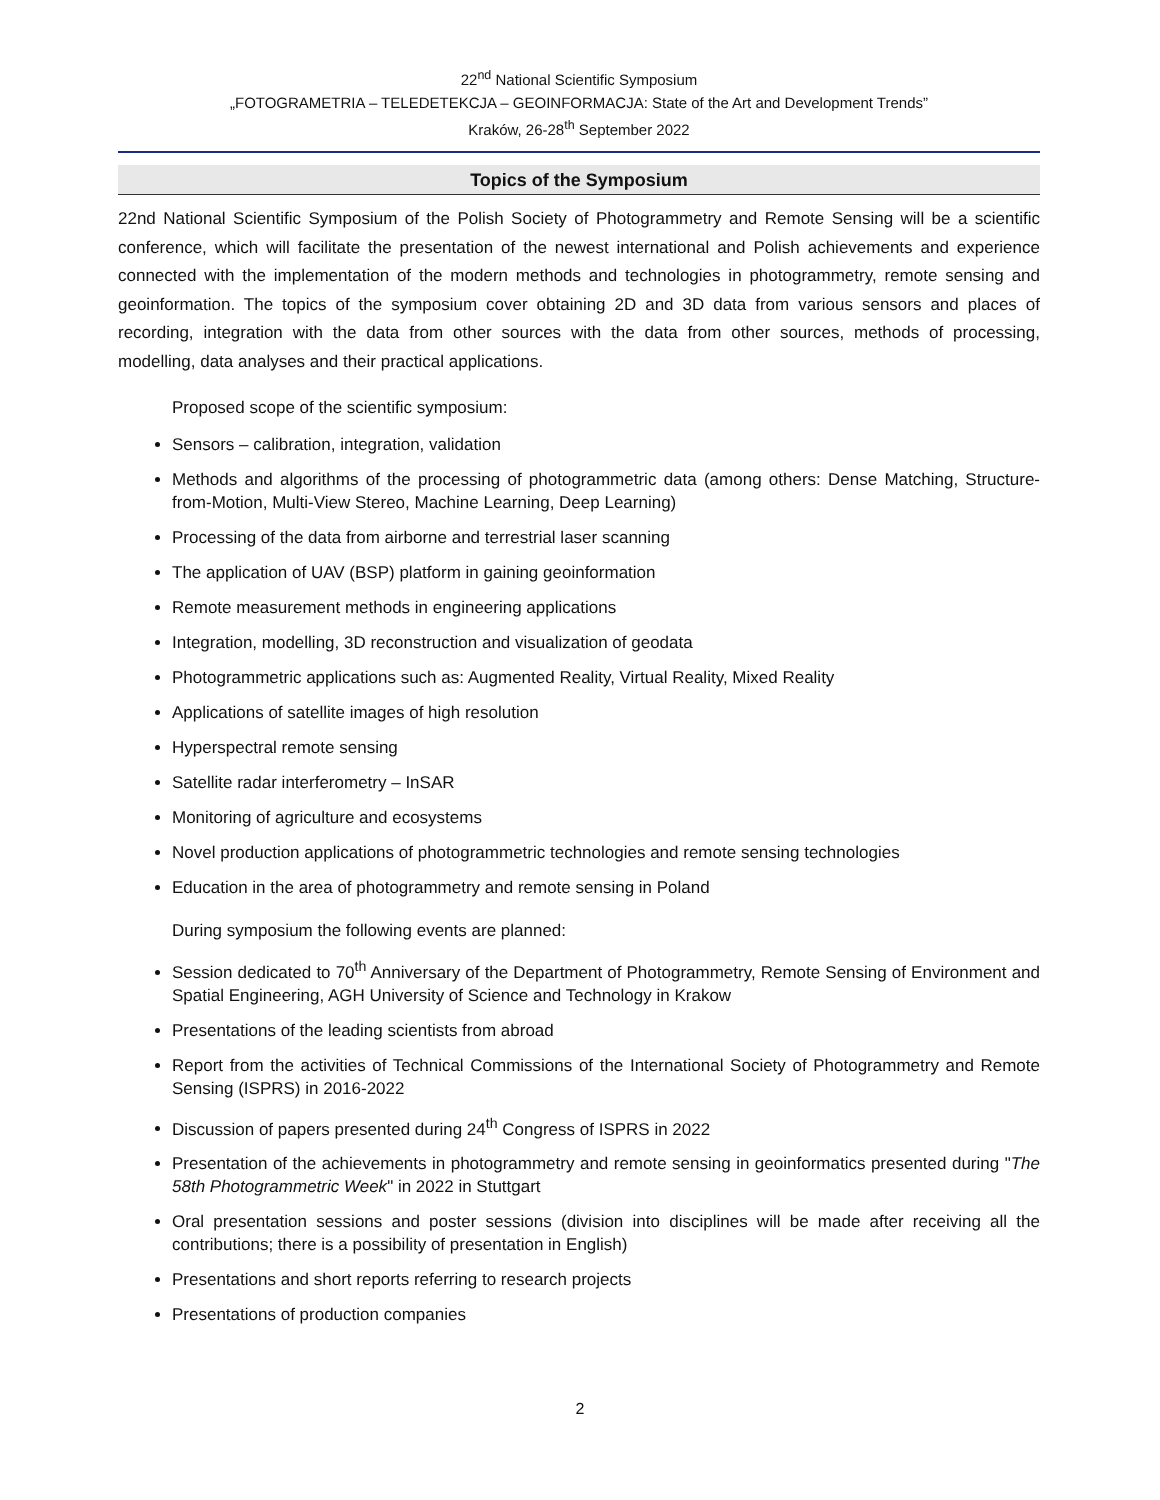22<sup>nd</sup> National Scientific Symposium
„FOTOGRAMETRIA – TELEDETEKCJA – GEOINFORMACJA: State of the Art and Development Trends”
Kraków, 26-28<sup>th</sup> September 2022
Topics of the Symposium
22nd National Scientific Symposium of the Polish Society of Photogrammetry and Remote Sensing will be a scientific conference, which will facilitate the presentation of the newest international and Polish achievements and experience connected with the implementation of the modern methods and technologies in photogrammetry, remote sensing and geoinformation. The topics of the symposium cover obtaining 2D and 3D data from various sensors and places of recording, integration with the data from other sources with the data from other sources, methods of processing, modelling, data analyses and their practical applications.
Proposed scope of the scientific symposium:
Sensors – calibration, integration, validation
Methods and algorithms of the processing of photogrammetric data (among others: Dense Matching, Structure-from-Motion, Multi-View Stereo, Machine Learning, Deep Learning)
Processing of the data from airborne and terrestrial laser scanning
The application of UAV (BSP) platform in gaining geoinformation
Remote measurement methods in engineering applications
Integration, modelling, 3D reconstruction and visualization of geodata
Photogrammetric applications such as: Augmented Reality, Virtual Reality, Mixed Reality
Applications of satellite images of high resolution
Hyperspectral remote sensing
Satellite radar interferometry – InSAR
Monitoring of agriculture and ecosystems
Novel production applications of photogrammetric technologies and remote sensing technologies
Education in the area of photogrammetry and remote sensing in Poland
During symposium the following events are planned:
Session dedicated to 70<sup>th</sup> Anniversary of the Department of Photogrammetry, Remote Sensing of Environment and Spatial Engineering, AGH University of Science and Technology in Krakow
Presentations of the leading scientists from abroad
Report from the activities of Technical Commissions of the International Society of Photogrammetry and Remote Sensing (ISPRS) in 2016-2022
Discussion of papers presented during 24<sup>th</sup> Congress of ISPRS in 2022
Presentation of the achievements in photogrammetry and remote sensing in geoinformatics presented during "The 58th Photogrammetric Week" in 2022 in Stuttgart
Oral presentation sessions and poster sessions (division into disciplines will be made after receiving all the contributions; there is a possibility of presentation in English)
Presentations and short reports referring to research projects
Presentations of production companies
2